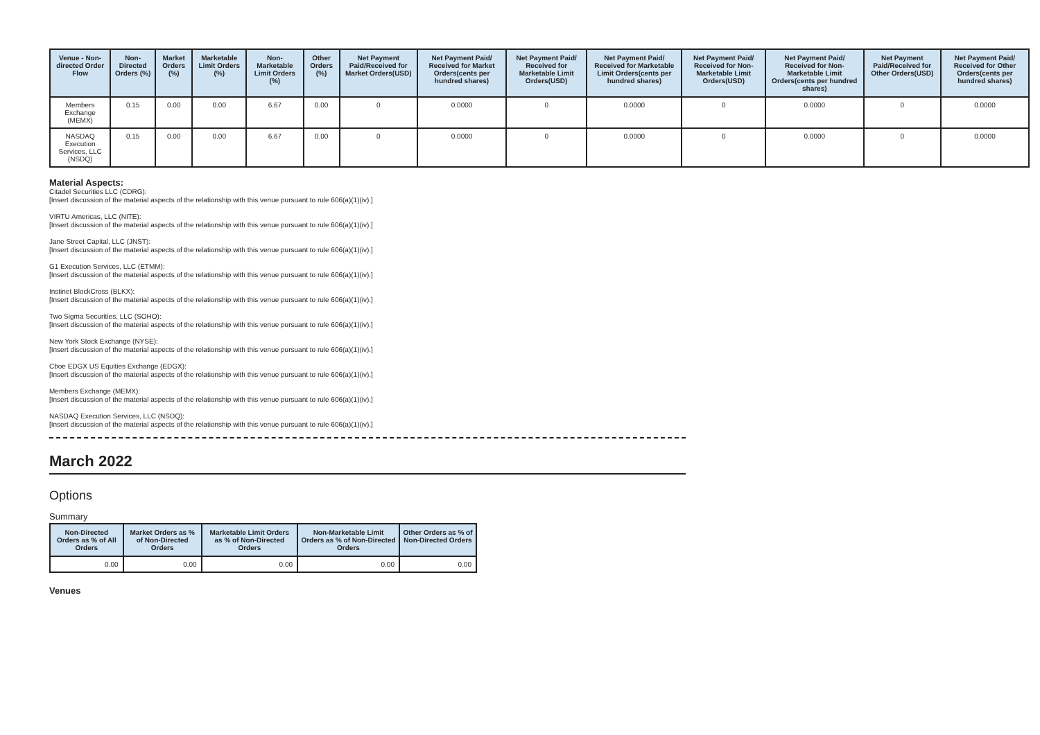| Venue - Non-directed Order Flow | Non-Directed Orders (%) | Market Orders (%) | Marketable Limit Orders (%) | Non-Marketable Limit Orders (%) | Other Orders (%) | Net Payment Paid/Received for Market Orders(USD) | Net Payment Paid/ Received for Market Orders(cents per hundred shares) | Net Payment Paid/ Received for Marketable Limit Orders(USD) | Net Payment Paid/ Received for Marketable Limit Orders(cents per hundred shares) | Net Payment Paid/ Received for Non-Marketable Limit Orders(USD) | Net Payment Paid/ Received for Non-Marketable Limit Orders(cents per hundred shares) | Net Payment Paid/Received for Other Orders(USD) | Net Payment Paid/ Received for Other Orders(cents per hundred shares) |
| --- | --- | --- | --- | --- | --- | --- | --- | --- | --- | --- | --- | --- | --- |
| Members Exchange (MEMX) | 0.15 | 0.00 | 0.00 | 6.67 | 0.00 | 0 | 0.0000 | 0 | 0.0000 | 0 | 0.0000 | 0 | 0.0000 |
| NASDAQ Execution Services, LLC (NSDQ) | 0.15 | 0.00 | 0.00 | 6.67 | 0.00 | 0 | 0.0000 | 0 | 0.0000 | 0 | 0.0000 | 0 | 0.0000 |
Material Aspects:
Citadel Securities LLC (CDRG):
[Insert discussion of the material aspects of the relationship with this venue pursuant to rule 606(a)(1)(iv).]
VIRTU Americas, LLC (NITE):
[Insert discussion of the material aspects of the relationship with this venue pursuant to rule 606(a)(1)(iv).]
Jane Street Capital, LLC (JNST):
[Insert discussion of the material aspects of the relationship with this venue pursuant to rule 606(a)(1)(iv).]
G1 Execution Services, LLC (ETMM):
[Insert discussion of the material aspects of the relationship with this venue pursuant to rule 606(a)(1)(iv).]
Instinet BlockCross (BLKX):
[Insert discussion of the material aspects of the relationship with this venue pursuant to rule 606(a)(1)(iv).]
Two Sigma Securities, LLC (SOHO):
[Insert discussion of the material aspects of the relationship with this venue pursuant to rule 606(a)(1)(iv).]
New York Stock Exchange (NYSE):
[Insert discussion of the material aspects of the relationship with this venue pursuant to rule 606(a)(1)(iv).]
Cboe EDGX US Equities Exchange (EDGX):
[Insert discussion of the material aspects of the relationship with this venue pursuant to rule 606(a)(1)(iv).]
Members Exchange (MEMX):
[Insert discussion of the material aspects of the relationship with this venue pursuant to rule 606(a)(1)(iv).]
NASDAQ Execution Services, LLC (NSDQ):
[Insert discussion of the material aspects of the relationship with this venue pursuant to rule 606(a)(1)(iv).]
March 2022
Options
Summary
| Non-Directed Orders as % of All Orders | Market Orders as % of Non-Directed Orders | Marketable Limit Orders as % of Non-Directed Orders | Non-Marketable Limit Orders as % of Non-Directed Orders | Other Orders as % of Non-Directed Orders |
| --- | --- | --- | --- | --- |
| 0.00 | 0.00 | 0.00 | 0.00 | 0.00 |
Venues